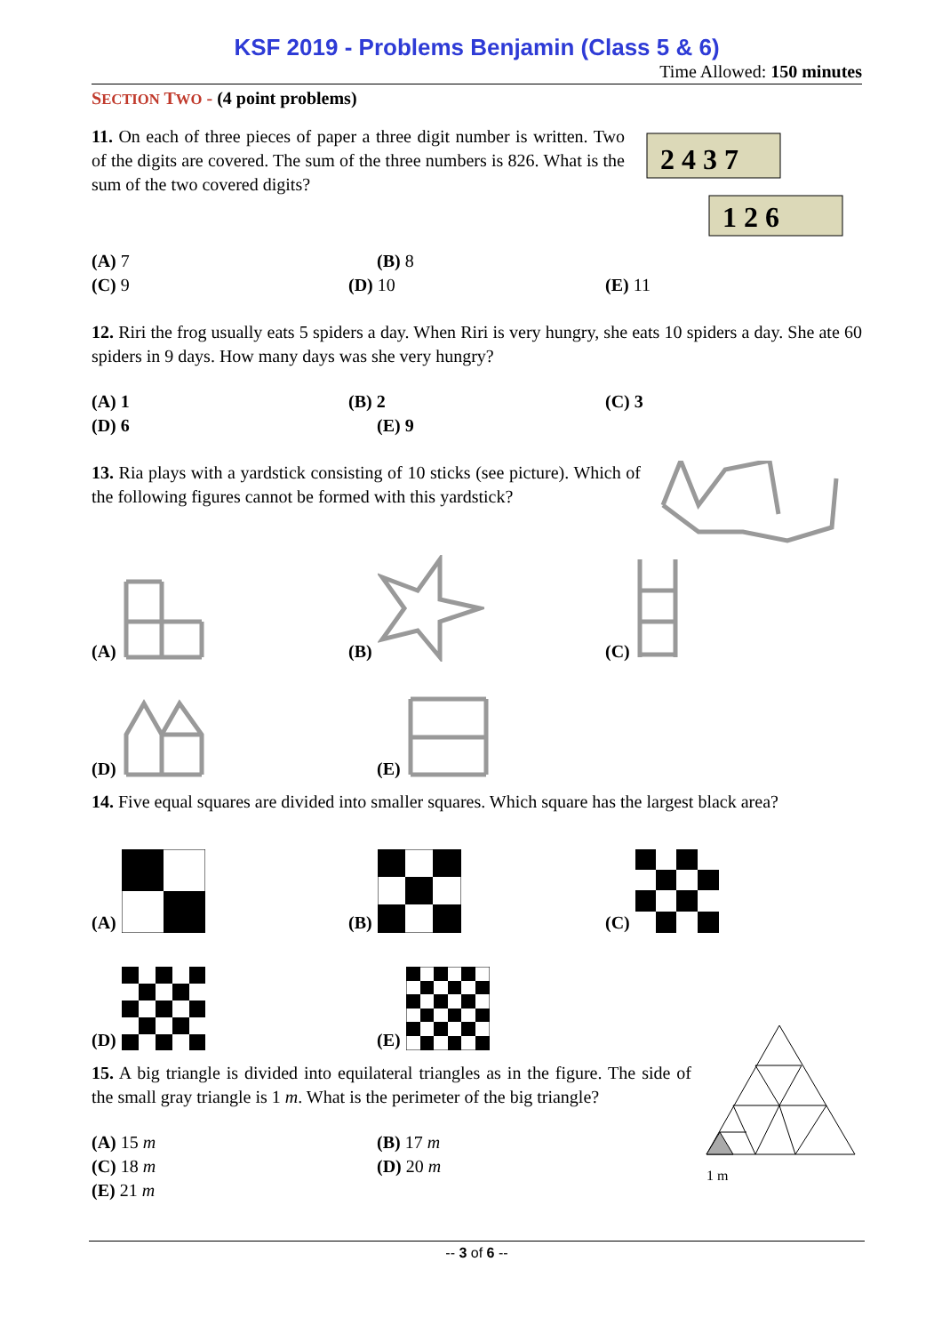KSF 2019 - Problems Benjamin (Class 5 & 6)
Time Allowed: 150 minutes
SECTION TWO - (4 point problems)
11. On each of three pieces of paper a three digit number is written. Two of the digits are covered. The sum of the three numbers is 826. What is the sum of the two covered digits?
2 4 3 7
1 2 6
(A) 7 (B) 8
(C) 9 (D) 10 (E) 11
12. Riri the frog usually eats 5 spiders a day. When Riri is very hungry, she eats 10 spiders a day. She ate 60 spiders in 9 days. How many days was she very hungry?
(A) 1 (B) 2 (C) 3
(D) 6 (E) 9
13. Ria plays with a yardstick consisting of 10 sticks (see picture). Which of the following figures cannot be formed with this yardstick?
(A)
(B)
(C)
(D)
(E)
14. Five equal squares are divided into smaller squares. Which square has the largest black area?
(A)
(B)
(C)
(D)
(E)
15. A big triangle is divided into equilateral triangles as in the figure. The side of the small gray triangle is 1 m. What is the perimeter of the big triangle?
(A) 15 m (B) 17 m
(C) 18 m (D) 20 m
(E) 21 m
1 m
-- 3 of 6 --